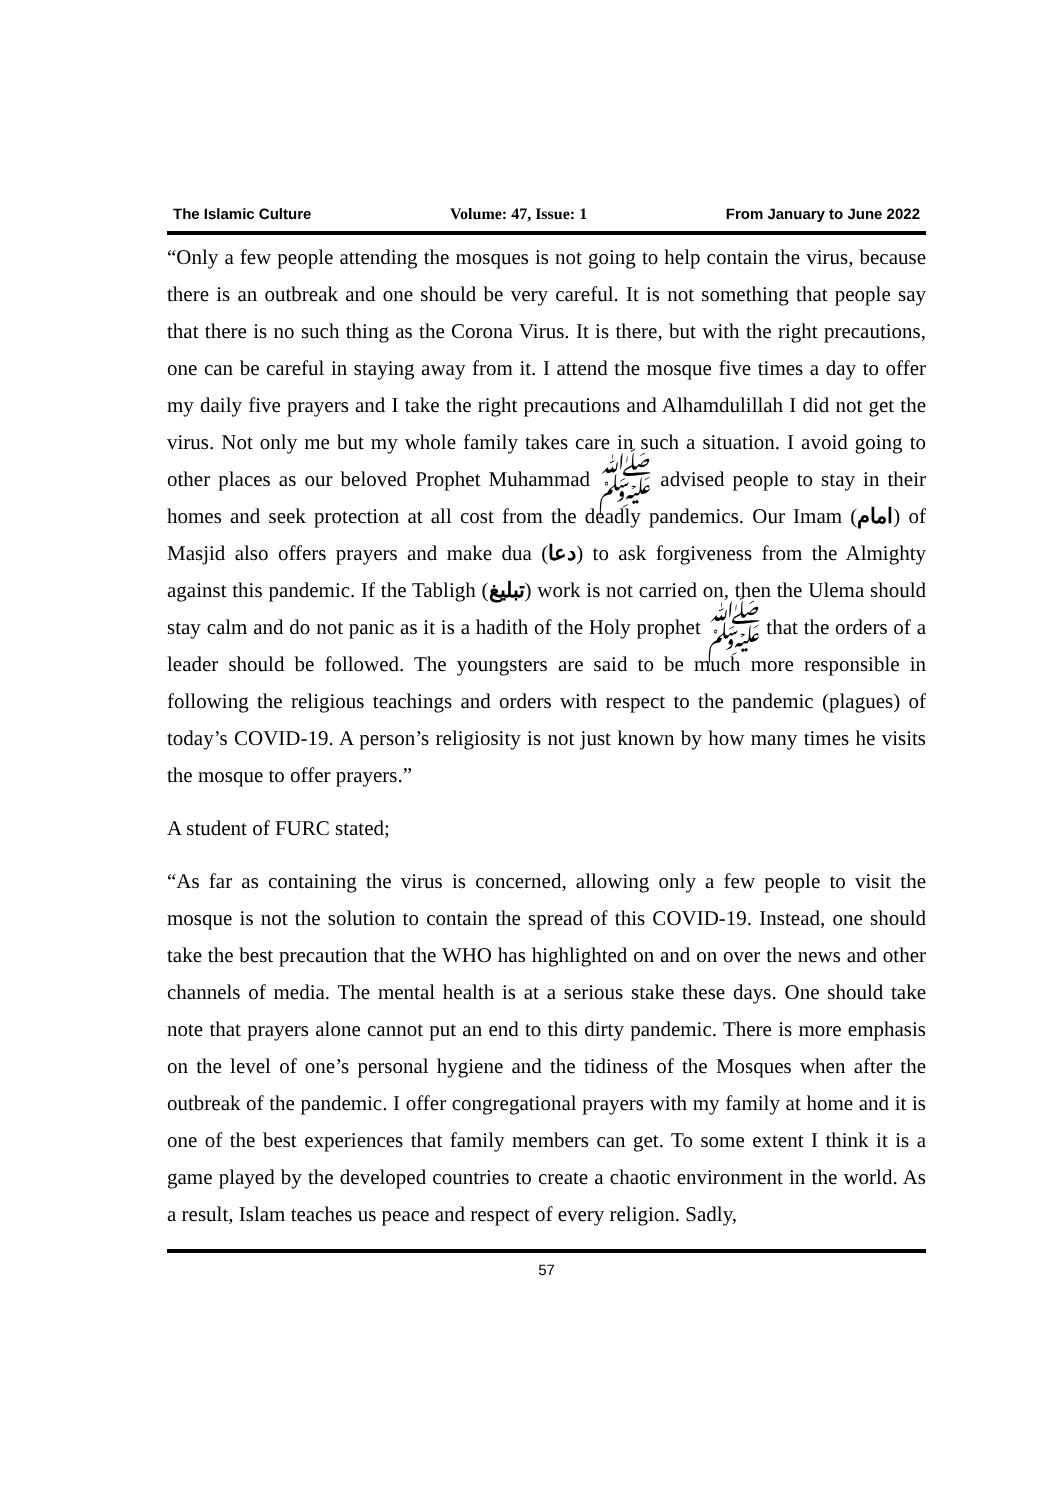The Islamic Culture Volume: 47, Issue: 1 From January to June 2022
“Only a few people attending the mosques is not going to help contain the virus, because there is an outbreak and one should be very careful. It is not something that people say that there is no such thing as the Corona Virus. It is there, but with the right precautions, one can be careful in staying away from it. I attend the mosque five times a day to offer my daily five prayers and I take the right precautions and Alhamdulillah I did not get the virus. Not only me but my whole family takes care in such a situation. I avoid going to other places as our beloved Prophet Muhammad ﷺ advised people to stay in their homes and seek protection at all cost from the deadly pandemics. Our Imam (امام) of Masjid also offers prayers and make dua (دعا) to ask forgiveness from the Almighty against this pandemic. If the Tabligh (تبلیغ) work is not carried on, then the Ulema should stay calm and do not panic as it is a hadith of the Holy prophet ﷺ that the orders of a leader should be followed. The youngsters are said to be much more responsible in following the religious teachings and orders with respect to the pandemic (plagues) of today’s COVID-19. A person’s religiosity is not just known by how many times he visits the mosque to offer prayers.”
A student of FURC stated;
“As far as containing the virus is concerned, allowing only a few people to visit the mosque is not the solution to contain the spread of this COVID-19. Instead, one should take the best precaution that the WHO has highlighted on and on over the news and other channels of media. The mental health is at a serious stake these days. One should take note that prayers alone cannot put an end to this dirty pandemic. There is more emphasis on the level of one’s personal hygiene and the tidiness of the Mosques when after the outbreak of the pandemic. I offer congregational prayers with my family at home and it is one of the best experiences that family members can get. To some extent I think it is a game played by the developed countries to create a chaotic environment in the world. As a result, Islam teaches us peace and respect of every religion. Sadly,
57